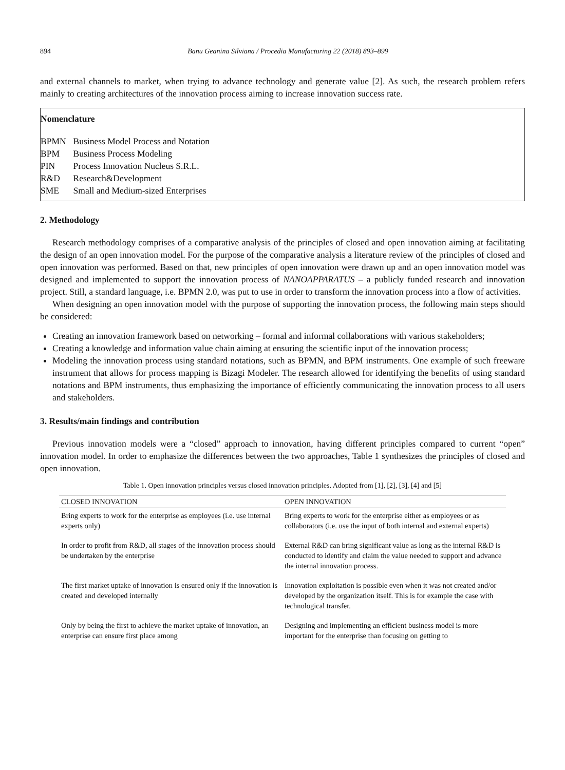894 Banu Geanina Silviana / Procedia Manufacturing 22 (2018) 893–899
and external channels to market, when trying to advance technology and generate value [2]. As such, the research problem refers mainly to creating architectures of the innovation process aiming to increase innovation success rate.
Nomenclature
| BPMN | Business Model Process and Notation |
| BPM | Business Process Modeling |
| PIN | Process Innovation Nucleus S.R.L. |
| R&D | Research&Development |
| SME | Small and Medium-sized Enterprises |
2. Methodology
Research methodology comprises of a comparative analysis of the principles of closed and open innovation aiming at facilitating the design of an open innovation model. For the purpose of the comparative analysis a literature review of the principles of closed and open innovation was performed. Based on that, new principles of open innovation were drawn up and an open innovation model was designed and implemented to support the innovation process of NANOAPPARATUS – a publicly funded research and innovation project. Still, a standard language, i.e. BPMN 2.0, was put to use in order to transform the innovation process into a flow of activities.
When designing an open innovation model with the purpose of supporting the innovation process, the following main steps should be considered:
Creating an innovation framework based on networking – formal and informal collaborations with various stakeholders;
Creating a knowledge and information value chain aiming at ensuring the scientific input of the innovation process;
Modeling the innovation process using standard notations, such as BPMN, and BPM instruments. One example of such freeware instrument that allows for process mapping is Bizagi Modeler. The research allowed for identifying the benefits of using standard notations and BPM instruments, thus emphasizing the importance of efficiently communicating the innovation process to all users and stakeholders.
3. Results/main findings and contribution
Previous innovation models were a “closed” approach to innovation, having different principles compared to current “open” innovation model. In order to emphasize the differences between the two approaches, Table 1 synthesizes the principles of closed and open innovation.
Table 1. Open innovation principles versus closed innovation principles. Adopted from [1], [2], [3], [4] and [5]
| CLOSED INNOVATION | OPEN INNOVATION |
| --- | --- |
| Bring experts to work for the enterprise as employees (i.e. use internal experts only) | Bring experts to work for the enterprise either as employees or as collaborators (i.e. use the input of both internal and external experts) |
| In order to profit from R&D, all stages of the innovation process should be undertaken by the enterprise | External R&D can bring significant value as long as the internal R&D is conducted to identify and claim the value needed to support and advance the internal innovation process. |
| The first market uptake of innovation is ensured only if the innovation is created and developed internally | Innovation exploitation is possible even when it was not created and/or developed by the organization itself. This is for example the case with technological transfer. |
| Only by being the first to achieve the market uptake of innovation, an enterprise can ensure first place among | Designing and implementing an efficient business model is more important for the enterprise than focusing on getting to |